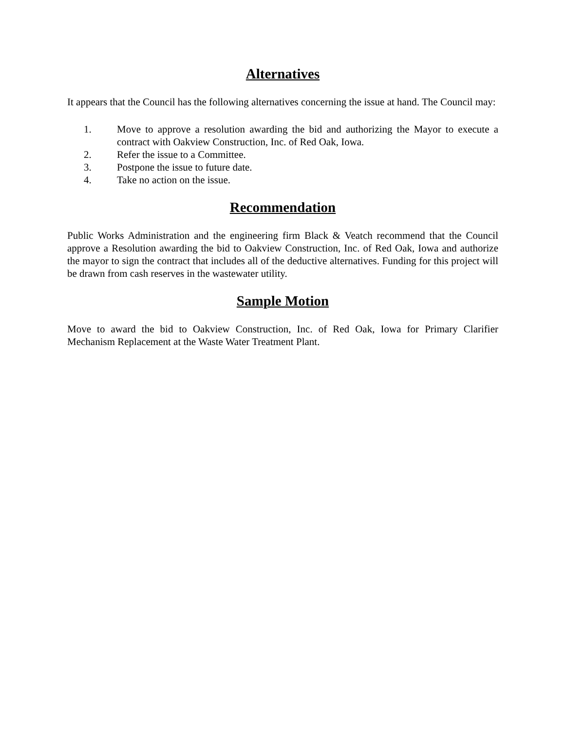Alternatives
It appears that the Council has the following alternatives concerning the issue at hand. The Council may:
1. Move to approve a resolution awarding the bid and authorizing the Mayor to execute a contract with Oakview Construction, Inc. of Red Oak, Iowa.
2. Refer the issue to a Committee.
3. Postpone the issue to future date.
4. Take no action on the issue.
Recommendation
Public Works Administration and the engineering firm Black & Veatch recommend that the Council approve a Resolution awarding the bid to Oakview Construction, Inc. of Red Oak, Iowa and authorize the mayor to sign the contract that includes all of the deductive alternatives. Funding for this project will be drawn from cash reserves in the wastewater utility.
Sample Motion
Move to award the bid to Oakview Construction, Inc. of Red Oak, Iowa for Primary Clarifier Mechanism Replacement at the Waste Water Treatment Plant.